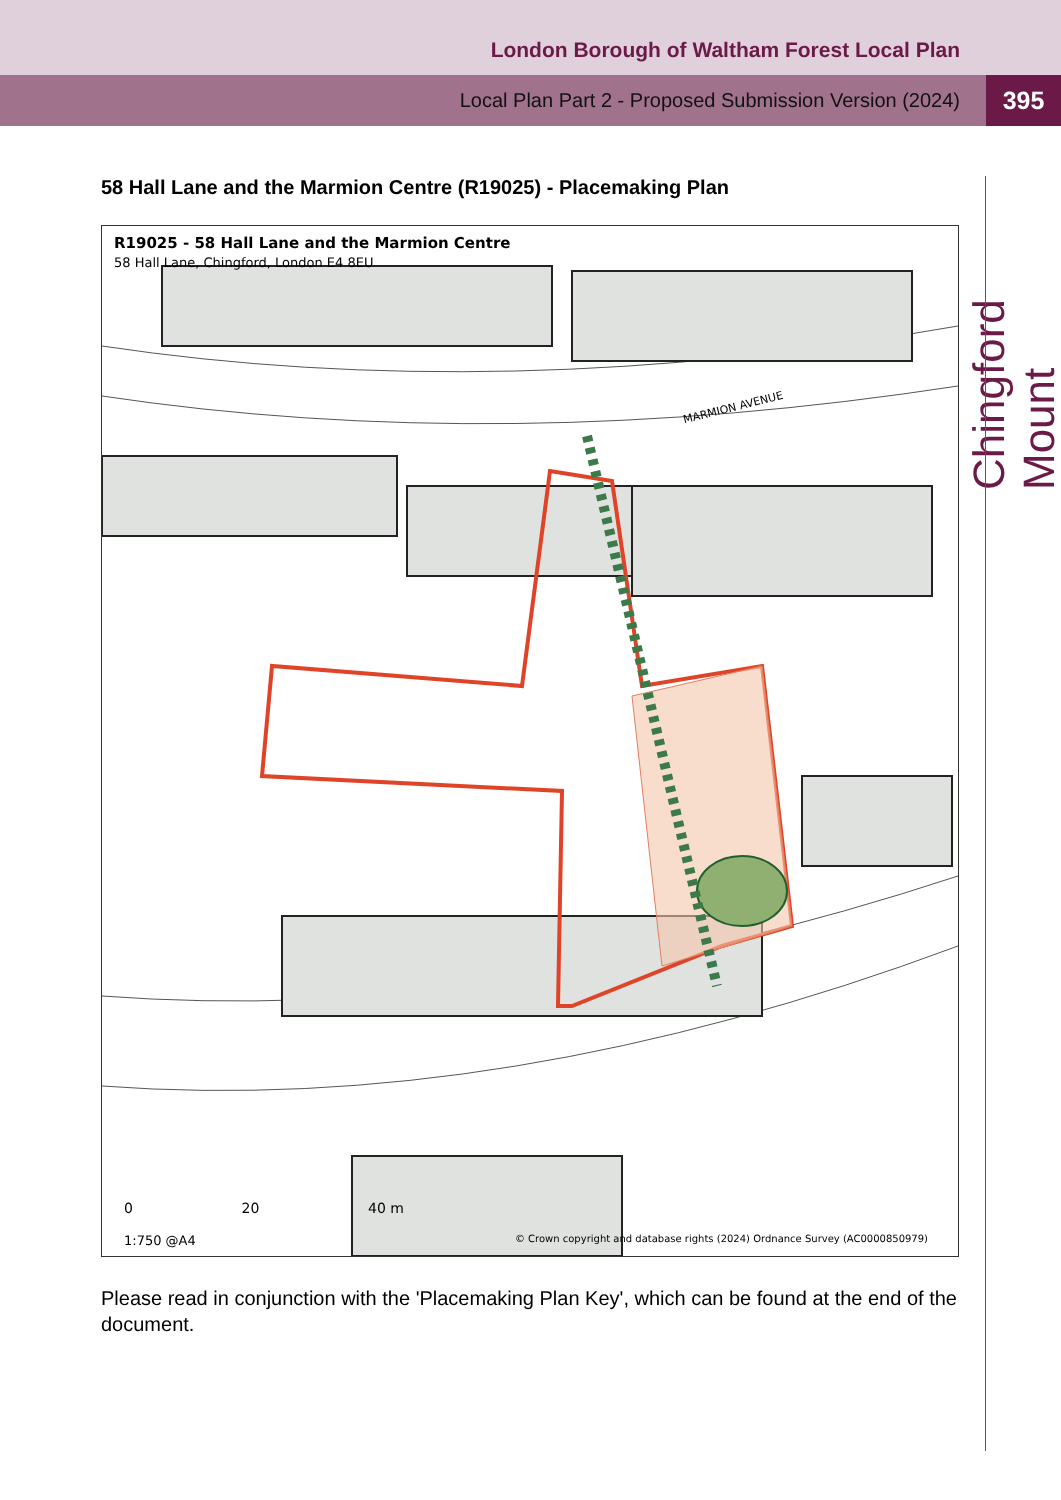London Borough of Waltham Forest Local Plan
Local Plan Part 2 - Proposed Submission Version (2024) 395
Chingford Mount
58 Hall Lane and the Marmion Centre (R19025) - Placemaking Plan
R19025 - 58 Hall Lane and the Marmion Centre
58 Hall Lane, Chingford, London E4 8EU
MARMION AVENUE
0 20 40 m
1:750 @A4
© Crown copyright and database rights (2024) Ordnance Survey (AC0000850979)
Please read in conjunction with the 'Placemaking Plan Key', which can be found at the end of the document.